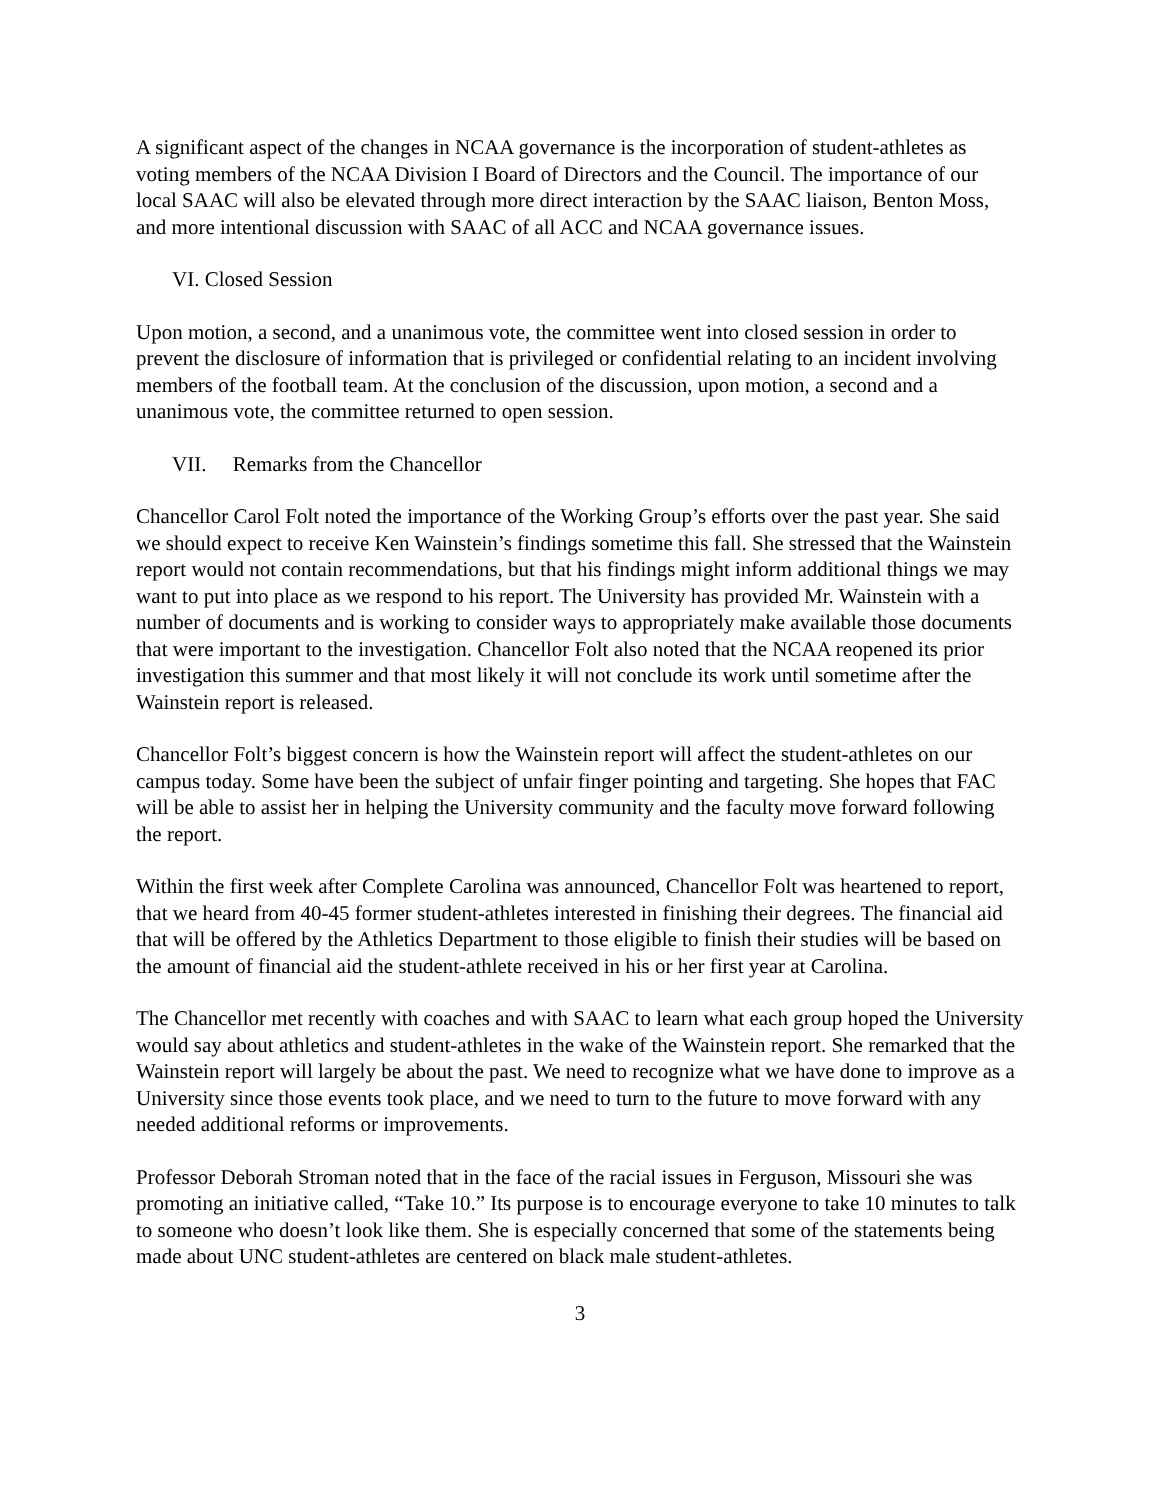A significant aspect of the changes in NCAA governance is the incorporation of student-athletes as voting members of the NCAA Division I Board of Directors and the Council. The importance of our local SAAC will also be elevated through more direct interaction by the SAAC liaison, Benton Moss, and more intentional discussion with SAAC of all ACC and NCAA governance issues.
VI. Closed Session
Upon motion, a second, and a unanimous vote, the committee went into closed session in order to prevent the disclosure of information that is privileged or confidential relating to an incident involving members of the football team. At the conclusion of the discussion, upon motion, a second and a unanimous vote, the committee returned to open session.
VII. Remarks from the Chancellor
Chancellor Carol Folt noted the importance of the Working Group’s efforts over the past year. She said we should expect to receive Ken Wainstein’s findings sometime this fall. She stressed that the Wainstein report would not contain recommendations, but that his findings might inform additional things we may want to put into place as we respond to his report. The University has provided Mr. Wainstein with a number of documents and is working to consider ways to appropriately make available those documents that were important to the investigation. Chancellor Folt also noted that the NCAA reopened its prior investigation this summer and that most likely it will not conclude its work until sometime after the Wainstein report is released.
Chancellor Folt’s biggest concern is how the Wainstein report will affect the student-athletes on our campus today. Some have been the subject of unfair finger pointing and targeting. She hopes that FAC will be able to assist her in helping the University community and the faculty move forward following the report.
Within the first week after Complete Carolina was announced, Chancellor Folt was heartened to report, that we heard from 40-45 former student-athletes interested in finishing their degrees. The financial aid that will be offered by the Athletics Department to those eligible to finish their studies will be based on the amount of financial aid the student-athlete received in his or her first year at Carolina.
The Chancellor met recently with coaches and with SAAC to learn what each group hoped the University would say about athletics and student-athletes in the wake of the Wainstein report. She remarked that the Wainstein report will largely be about the past. We need to recognize what we have done to improve as a University since those events took place, and we need to turn to the future to move forward with any needed additional reforms or improvements.
Professor Deborah Stroman noted that in the face of the racial issues in Ferguson, Missouri she was promoting an initiative called, “Take 10.” Its purpose is to encourage everyone to take 10 minutes to talk to someone who doesn’t look like them. She is especially concerned that some of the statements being made about UNC student-athletes are centered on black male student-athletes.
3